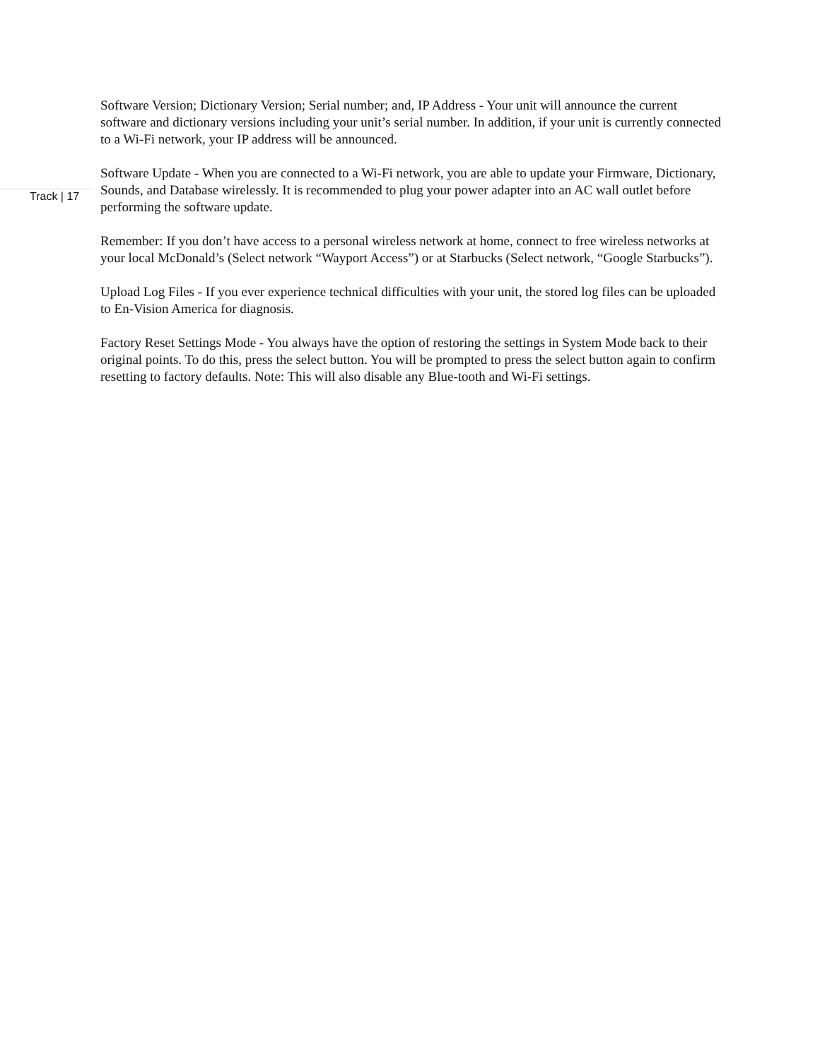Track | 17
Software Version; Dictionary Version; Serial number; and, IP Address - Your unit will announce the current software and dictionary versions including your unit’s serial number. In addition, if your unit is currently connected to a Wi-Fi network, your IP address will be announced.
Software Update - When you are connected to a Wi-Fi network, you are able to update your Firmware, Dictionary, Sounds, and Database wirelessly. It is recommended to plug your power adapter into an AC wall outlet before performing the software update.
Remember: If you don’t have access to a personal wireless network at home, connect to free wireless networks at your local McDonald’s (Select network “Wayport Access”) or at Starbucks (Select network, “Google Starbucks”).
Upload Log Files - If you ever experience technical difficulties with your unit, the stored log files can be uploaded to En-Vision America for diagnosis.
Factory Reset Settings Mode - You always have the option of restoring the settings in System Mode back to their original points. To do this, press the select button. You will be prompted to press the select button again to confirm resetting to factory defaults. Note: This will also disable any Blue-tooth and Wi-Fi settings.